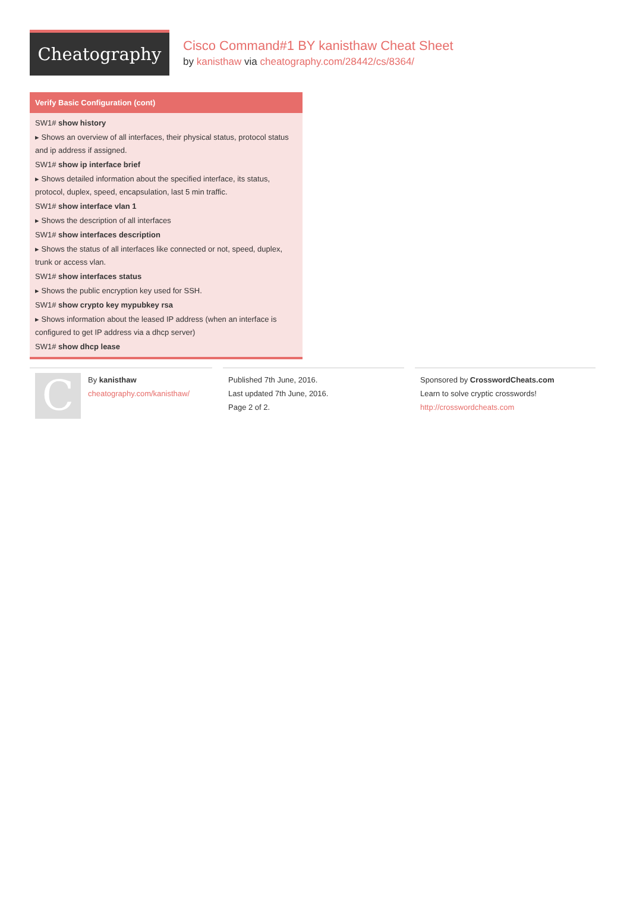Cheatography
Cisco Command#1 BY kanisthaw Cheat Sheet
by kanisthaw via cheatography.com/28442/cs/8364/
Verify Basic Configuration (cont)
SW1# show history
▸ Shows an overview of all interfaces, their physical status, protocol status and ip address if assigned.
SW1# show ip interface brief
▸ Shows detailed information about the specified interface, its status, protocol, duplex, speed, encapsulation, last 5 min traffic.
SW1# show interface vlan 1
▸ Shows the description of all interfaces
SW1# show interfaces description
▸ Shows the status of all interfaces like connected or not, speed, duplex, trunk or access vlan.
SW1# show interfaces status
▸ Shows the public encryption key used for SSH.
SW1# show crypto key mypubkey rsa
▸ Shows information about the leased IP address (when an interface is configured to get IP address via a dhcp server)
SW1# show dhcp lease
C
By kanisthaw
cheatography.com/kanisthaw/
Published 7th June, 2016.
Last updated 7th June, 2016.
Page 2 of 2.
Sponsored by CrosswordCheats.com
Learn to solve cryptic crosswords!
http://crosswordcheats.com